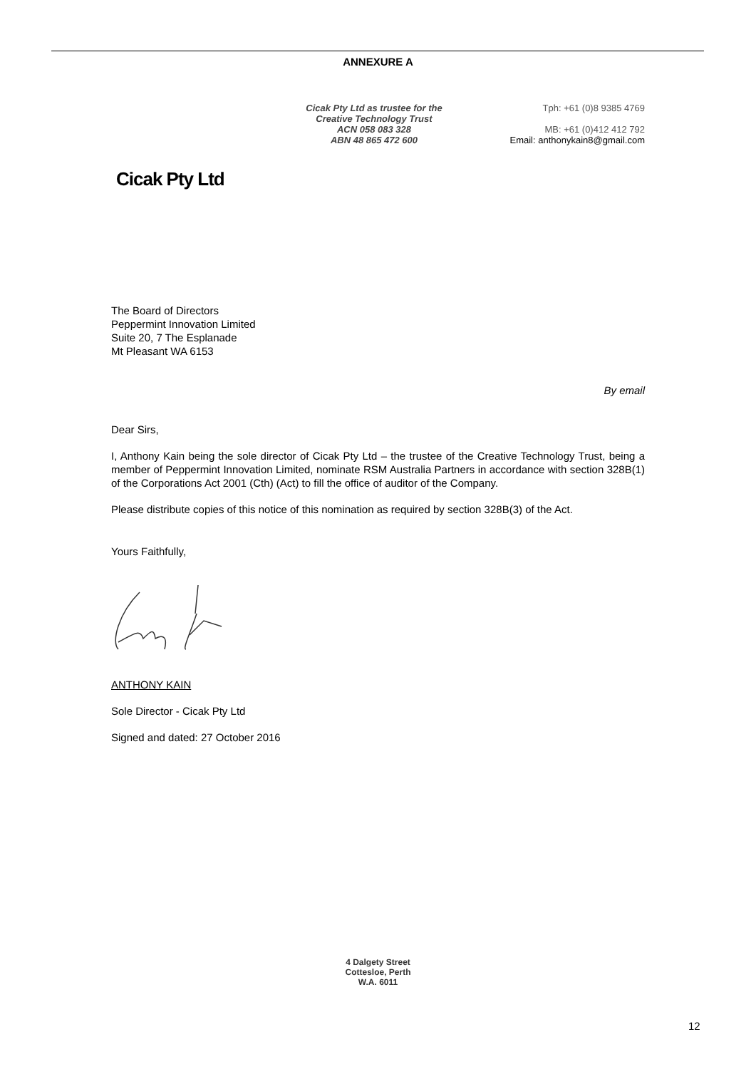ANNEXURE A
Cicak Pty Ltd as trustee for the
Creative Technology Trust
ACN 058 083 328
ABN 48 865 472 600
Tph: +61 (0)8 9385 4769
MB: +61 (0)412 412 792
Email: anthonykain8@gmail.com
Cicak Pty Ltd
The Board of Directors
Peppermint Innovation Limited
Suite 20, 7 The Esplanade
Mt Pleasant WA 6153
By email
Dear Sirs,
I, Anthony Kain being the sole director of Cicak Pty Ltd – the trustee of the Creative Technology Trust, being a member of Peppermint Innovation Limited, nominate RSM Australia Partners in accordance with section 328B(1) of the Corporations Act 2001 (Cth) (Act) to fill the office of auditor of the Company.
Please distribute copies of this notice of this nomination as required by section 328B(3) of the Act.
Yours Faithfully,
ANTHONY KAIN
Sole Director - Cicak Pty Ltd
Signed and dated: 27 October 2016
4 Dalgety Street
Cottesloe, Perth
W.A. 6011
12